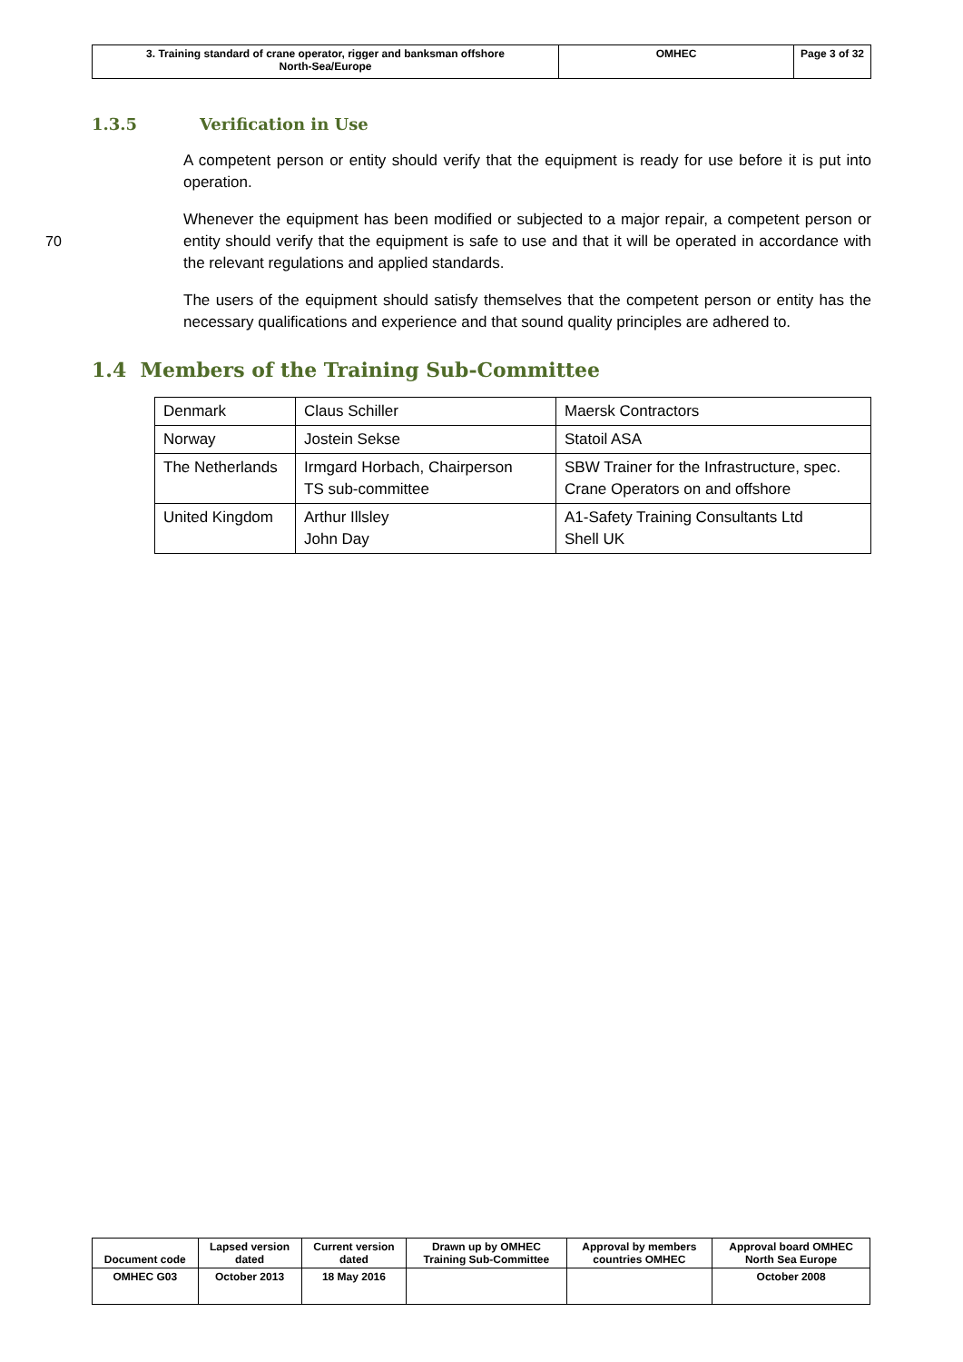| 3. Training standard of crane operator, rigger and banksman offshore North-Sea/Europe | OMHEC | Page 3 of 32 |
1.3.5 Verification in Use
A competent person or entity should verify that the equipment is ready for use before it is put into operation.
70
Whenever the equipment has been modified or subjected to a major repair, a competent person or entity should verify that the equipment is safe to use and that it will be operated in accordance with the relevant regulations and applied standards.
The users of the equipment should satisfy themselves that the competent person or entity has the necessary qualifications and experience and that sound quality principles are adhered to.
1.4 Members of the Training Sub-Committee
| Denmark | Claus Schiller | Maersk Contractors |
| Norway | Jostein Sekse | Statoil ASA |
| The Netherlands | Irmgard Horbach, Chairperson TS sub-committee | SBW Trainer for the Infrastructure, spec. Crane Operators on and offshore |
| United Kingdom | Arthur Illsley John Day | A1-Safety Training Consultants Ltd Shell UK |
| Document code | Lapsed version dated | Current version dated | Drawn up by OMHEC Training Sub-Committee | Approval by members countries OMHEC | Approval board OMHEC North Sea Europe |
| OMHEC G03 | October 2013 | 18 May 2016 | | | October 2008 |